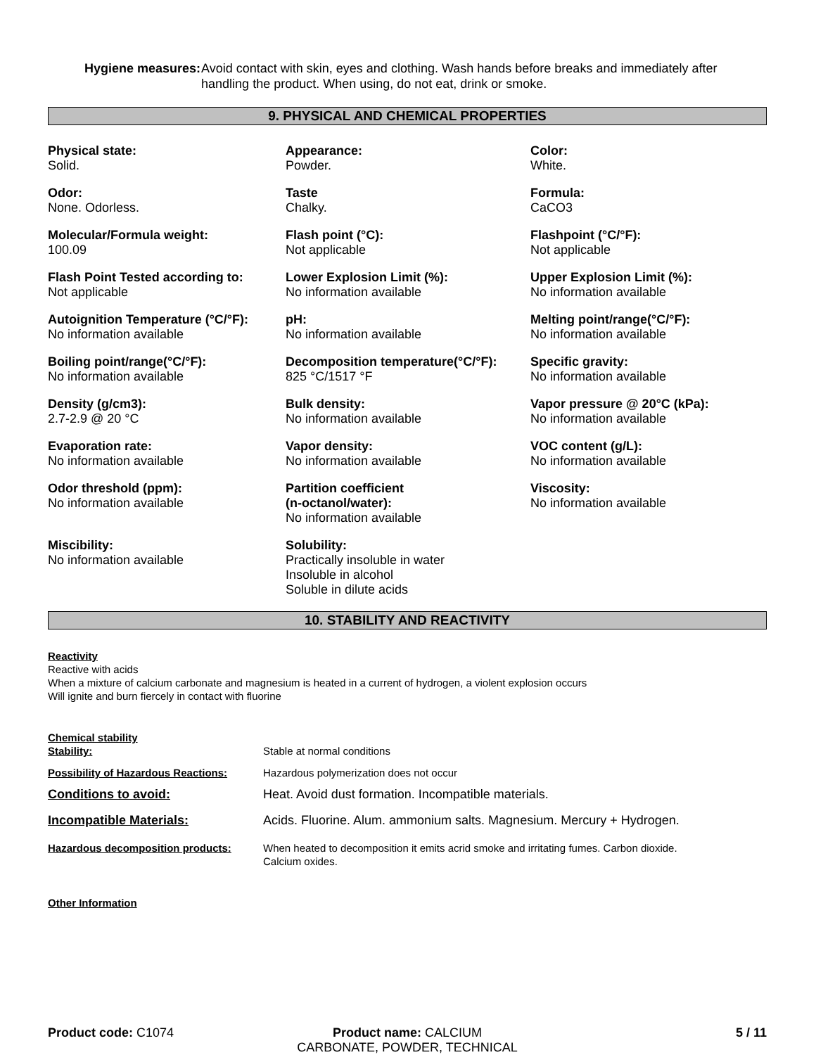Hygiene measures: Avoid contact with skin, eyes and clothing. Wash hands before breaks and immediately after handling the product. When using, do not eat, drink or smoke.
9. PHYSICAL AND CHEMICAL PROPERTIES
Physical state:
Solid.
Appearance:
Powder.
Color:
White.
Odor:
None. Odorless.
Taste
Chalky.
Formula:
CaCO3
Molecular/Formula weight:
100.09
Flash point (°C):
Not applicable
Flashpoint (°C/°F):
Not applicable
Flash Point Tested according to:
Not applicable
Lower Explosion Limit (%):
No information available
Upper Explosion Limit (%):
No information available
Autoignition Temperature (°C/°F):
No information available
pH:
No information available
Melting point/range(°C/°F):
No information available
Boiling point/range(°C/°F):
No information available
Decomposition temperature(°C/°F):
825 °C/1517 °F
Specific gravity:
No information available
Density (g/cm3):
2.7-2.9 @ 20 °C
Bulk density:
No information available
Vapor pressure @ 20°C (kPa):
No information available
Evaporation rate:
No information available
Vapor density:
No information available
VOC content (g/L):
No information available
Odor threshold (ppm):
No information available
Partition coefficient
(n-octanol/water):
No information available
Viscosity:
No information available
Miscibility:
No information available
Solubility:
Practically insoluble in water
Insoluble in alcohol
Soluble in dilute acids
10. STABILITY AND REACTIVITY
Reactivity
Reactive with acids
When a mixture of calcium carbonate and magnesium is heated in a current of hydrogen, a violent explosion occurs
Will ignite and burn fiercely in contact with fluorine
| Chemical stability Stability: | Stable at normal conditions |
| Possibility of Hazardous Reactions: | Hazardous polymerization does not occur |
| Conditions to avoid: | Heat. Avoid dust formation. Incompatible materials. |
| Incompatible Materials: | Acids. Fluorine. Alum. ammonium salts. Magnesium. Mercury + Hydrogen. |
| Hazardous decomposition products: | When heated to decomposition it emits acrid smoke and irritating fumes. Carbon dioxide. Calcium oxides. |
Other Information
Product code: C1074 Product name: CALCIUM
CARBONATE, POWDER, TECHNICAL
5 / 11